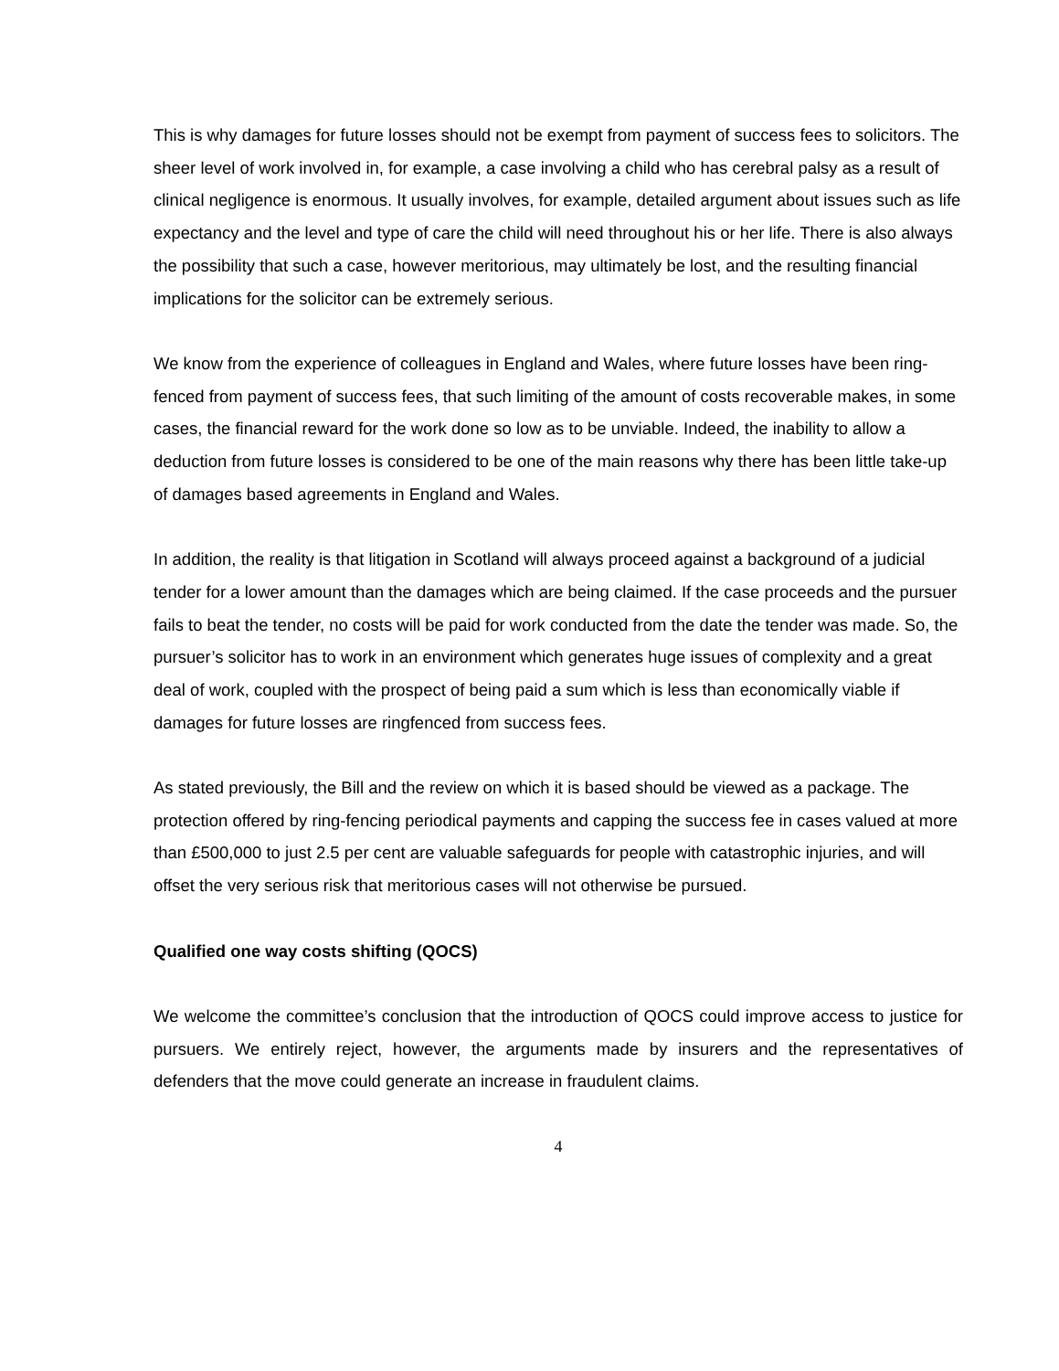This is why damages for future losses should not be exempt from payment of success fees to solicitors. The sheer level of work involved in, for example, a case involving a child who has cerebral palsy as a result of clinical negligence is enormous. It usually involves, for example, detailed argument about issues such as life expectancy and the level and type of care the child will need throughout his or her life. There is also always the possibility that such a case, however meritorious, may ultimately be lost, and the resulting financial implications for the solicitor can be extremely serious.
We know from the experience of colleagues in England and Wales, where future losses have been ring-fenced from payment of success fees, that such limiting of the amount of costs recoverable makes, in some cases, the financial reward for the work done so low as to be unviable. Indeed, the inability to allow a deduction from future losses is considered to be one of the main reasons why there has been little take-up of damages based agreements in England and Wales.
In addition, the reality is that litigation in Scotland will always proceed against a background of a judicial tender for a lower amount than the damages which are being claimed. If the case proceeds and the pursuer fails to beat the tender, no costs will be paid for work conducted from the date the tender was made. So, the pursuer’s solicitor has to work in an environment which generates huge issues of complexity and a great deal of work, coupled with the prospect of being paid a sum which is less than economically viable if damages for future losses are ringfenced from success fees.
As stated previously, the Bill and the review on which it is based should be viewed as a package. The protection offered by ring-fencing periodical payments and capping the success fee in cases valued at more than £500,000 to just 2.5 per cent are valuable safeguards for people with catastrophic injuries, and will offset the very serious risk that meritorious cases will not otherwise be pursued.
Qualified one way costs shifting (QOCS)
We welcome the committee’s conclusion that the introduction of QOCS could improve access to justice for pursuers. We entirely reject, however, the arguments made by insurers and the representatives of defenders that the move could generate an increase in fraudulent claims.
4